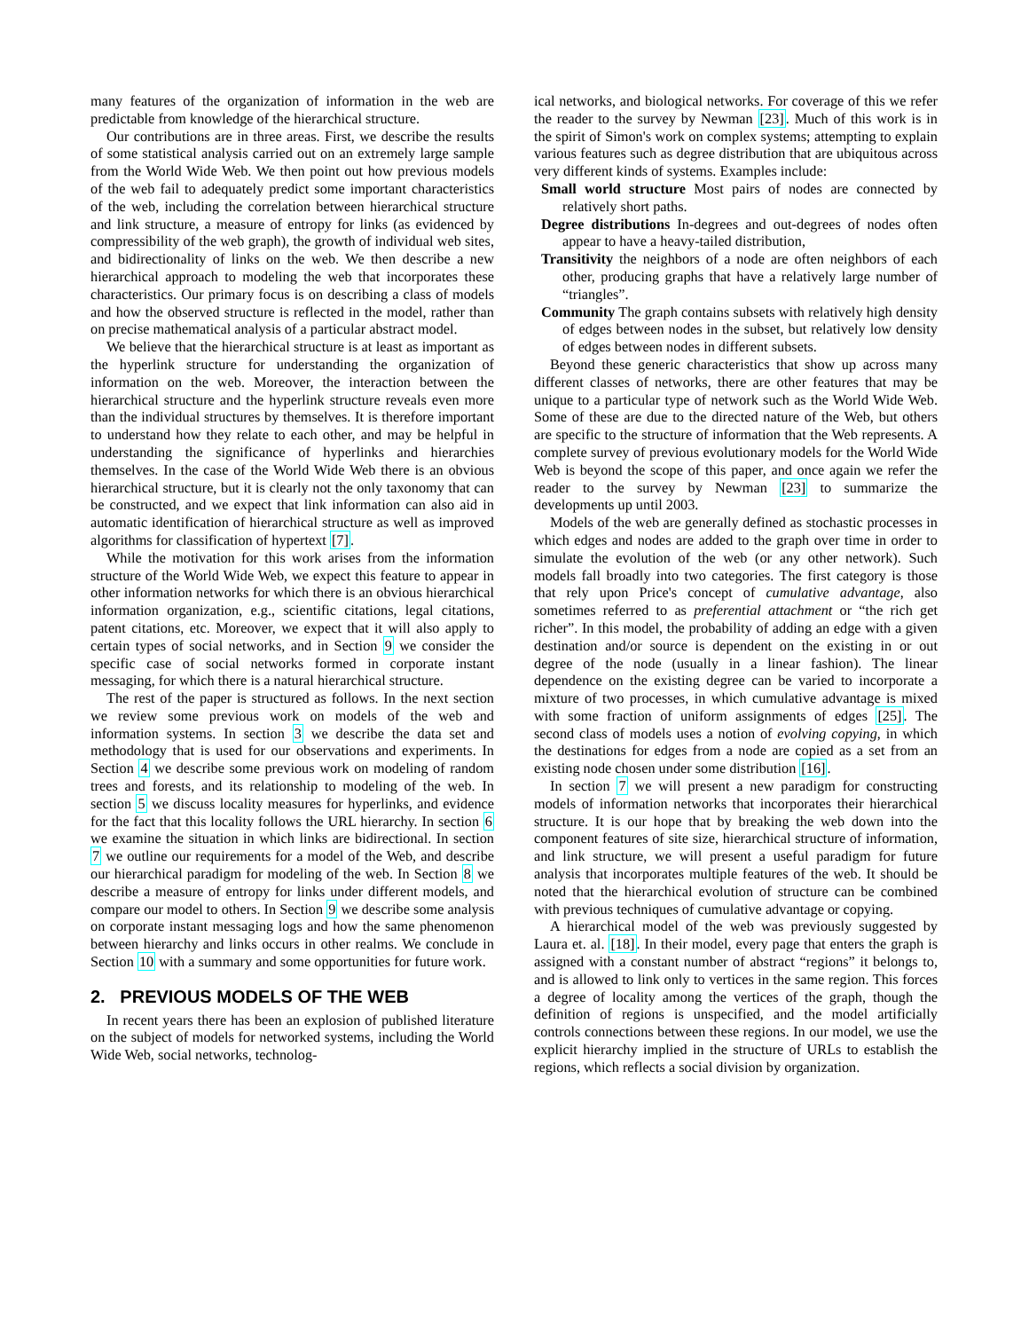many features of the organization of information in the web are predictable from knowledge of the hierarchical structure.
Our contributions are in three areas. First, we describe the results of some statistical analysis carried out on an extremely large sample from the World Wide Web. We then point out how previous models of the web fail to adequately predict some important characteristics of the web, including the correlation between hierarchical structure and link structure, a measure of entropy for links (as evidenced by compressibility of the web graph), the growth of individual web sites, and bidirectionality of links on the web. We then describe a new hierarchical approach to modeling the web that incorporates these characteristics. Our primary focus is on describing a class of models and how the observed structure is reflected in the model, rather than on precise mathematical analysis of a particular abstract model.
We believe that the hierarchical structure is at least as important as the hyperlink structure for understanding the organization of information on the web. Moreover, the interaction between the hierarchical structure and the hyperlink structure reveals even more than the individual structures by themselves. It is therefore important to understand how they relate to each other, and may be helpful in understanding the significance of hyperlinks and hierarchies themselves. In the case of the World Wide Web there is an obvious hierarchical structure, but it is clearly not the only taxonomy that can be constructed, and we expect that link information can also aid in automatic identification of hierarchical structure as well as improved algorithms for classification of hypertext [7].
While the motivation for this work arises from the information structure of the World Wide Web, we expect this feature to appear in other information networks for which there is an obvious hierarchical information organization, e.g., scientific citations, legal citations, patent citations, etc. Moreover, we expect that it will also apply to certain types of social networks, and in Section 9 we consider the specific case of social networks formed in corporate instant messaging, for which there is a natural hierarchical structure.
The rest of the paper is structured as follows. In the next section we review some previous work on models of the web and information systems. In section 3 we describe the data set and methodology that is used for our observations and experiments. In Section 4 we describe some previous work on modeling of random trees and forests, and its relationship to modeling of the web. In section 5 we discuss locality measures for hyperlinks, and evidence for the fact that this locality follows the URL hierarchy. In section 6 we examine the situation in which links are bidirectional. In section 7 we outline our requirements for a model of the Web, and describe our hierarchical paradigm for modeling of the web. In Section 8 we describe a measure of entropy for links under different models, and compare our model to others. In Section 9 we describe some analysis on corporate instant messaging logs and how the same phenomenon between hierarchy and links occurs in other realms. We conclude in Section 10 with a summary and some opportunities for future work.
2. PREVIOUS MODELS OF THE WEB
In recent years there has been an explosion of published literature on the subject of models for networked systems, including the World Wide Web, social networks, technolog-
ical networks, and biological networks. For coverage of this we refer the reader to the survey by Newman [23]. Much of this work is in the spirit of Simon's work on complex systems; attempting to explain various features such as degree distribution that are ubiquitous across very different kinds of systems. Examples include:
Small world structure Most pairs of nodes are connected by relatively short paths.
Degree distributions In-degrees and out-degrees of nodes often appear to have a heavy-tailed distribution,
Transitivity the neighbors of a node are often neighbors of each other, producing graphs that have a relatively large number of “triangles”.
Community The graph contains subsets with relatively high density of edges between nodes in the subset, but relatively low density of edges between nodes in different subsets.
Beyond these generic characteristics that show up across many different classes of networks, there are other features that may be unique to a particular type of network such as the World Wide Web. Some of these are due to the directed nature of the Web, but others are specific to the structure of information that the Web represents. A complete survey of previous evolutionary models for the World Wide Web is beyond the scope of this paper, and once again we refer the reader to the survey by Newman [23] to summarize the developments up until 2003.
Models of the web are generally defined as stochastic processes in which edges and nodes are added to the graph over time in order to simulate the evolution of the web (or any other network). Such models fall broadly into two categories. The first category is those that rely upon Price's concept of cumulative advantage, also sometimes referred to as preferential attachment or “the rich get richer”. In this model, the probability of adding an edge with a given destination and/or source is dependent on the existing in or out degree of the node (usually in a linear fashion). The linear dependence on the existing degree can be varied to incorporate a mixture of two processes, in which cumulative advantage is mixed with some fraction of uniform assignments of edges [25]. The second class of models uses a notion of evolving copying, in which the destinations for edges from a node are copied as a set from an existing node chosen under some distribution [16].
In section 7 we will present a new paradigm for constructing models of information networks that incorporates their hierarchical structure. It is our hope that by breaking the web down into the component features of site size, hierarchical structure of information, and link structure, we will present a useful paradigm for future analysis that incorporates multiple features of the web. It should be noted that the hierarchical evolution of structure can be combined with previous techniques of cumulative advantage or copying.
A hierarchical model of the web was previously suggested by Laura et. al. [18]. In their model, every page that enters the graph is assigned with a constant number of abstract “regions” it belongs to, and is allowed to link only to vertices in the same region. This forces a degree of locality among the vertices of the graph, though the definition of regions is unspecified, and the model artificially controls connections between these regions. In our model, we use the explicit hierarchy implied in the structure of URLs to establish the regions, which reflects a social division by organization.